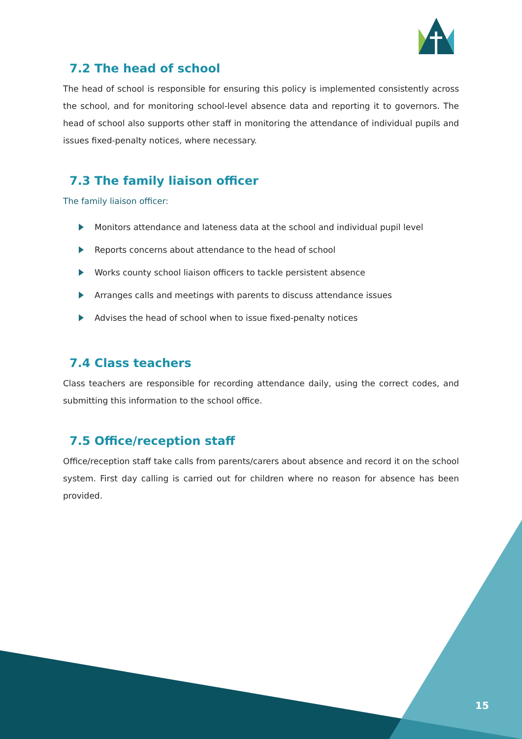7.2 The head of school
The head of school is responsible for ensuring this policy is implemented consistently across the school, and for monitoring school-level absence data and reporting it to governors. The head of school also supports other staff in monitoring the attendance of individual pupils and issues fixed-penalty notices, where necessary.
7.3 The family liaison officer
The family liaison officer:
Monitors attendance and lateness data at the school and individual pupil level
Reports concerns about attendance to the head of school
Works county school liaison officers to tackle persistent absence
Arranges calls and meetings with parents to discuss attendance issues
Advises the head of school when to issue fixed-penalty notices
7.4 Class teachers
Class teachers are responsible for recording attendance daily, using the correct codes, and submitting this information to the school office.
7.5 Office/reception staff
Office/reception staff take calls from parents/carers about absence and record it on the school system. First day calling is carried out for children where no reason for absence has been provided.
15